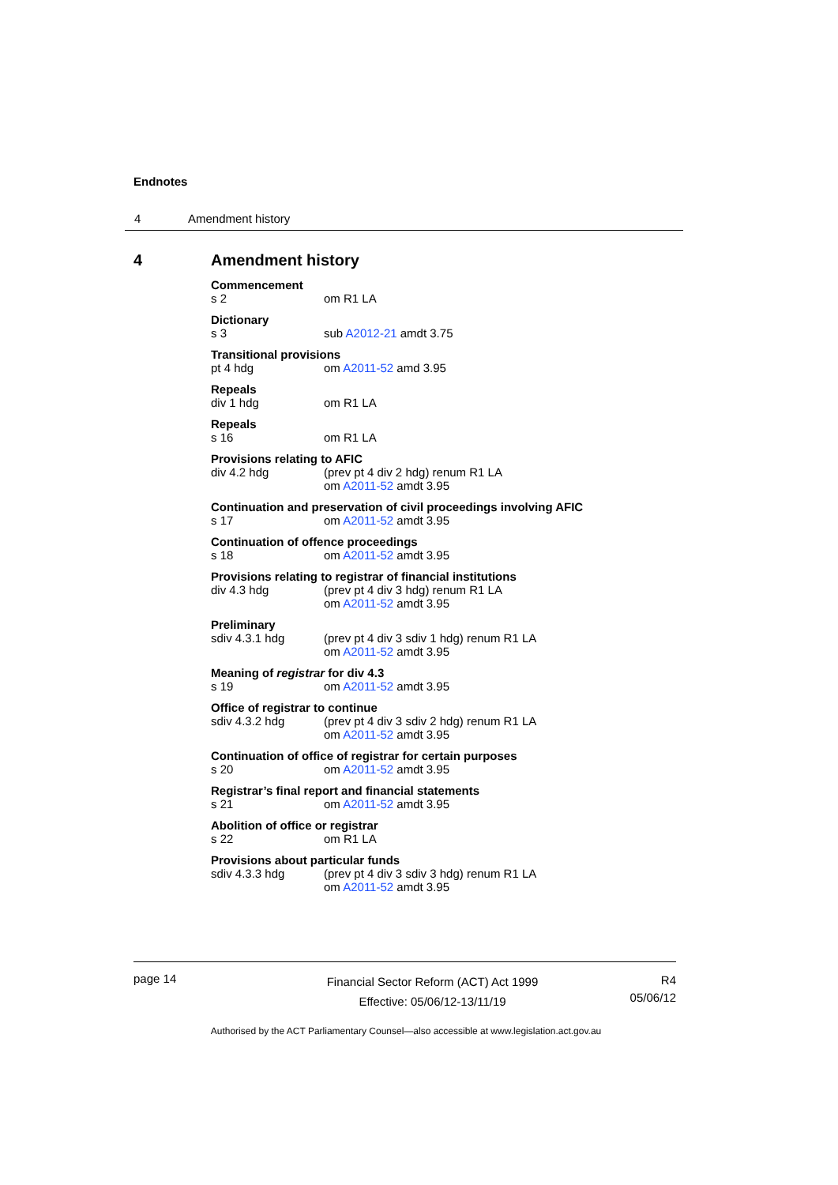Endnotes
4 Amendment history
4 Amendment history
Commencement
s 2 om R1 LA
Dictionary
s 3 sub A2012-21 amdt 3.75
Transitional provisions
pt 4 hdg om A2011-52 amd 3.95
Repeals
div 1 hdg om R1 LA
Repeals
s 16 om R1 LA
Provisions relating to AFIC
div 4.2 hdg (prev pt 4 div 2 hdg) renum R1 LA
om A2011-52 amdt 3.95
Continuation and preservation of civil proceedings involving AFIC
s 17 om A2011-52 amdt 3.95
Continuation of offence proceedings
s 18 om A2011-52 amdt 3.95
Provisions relating to registrar of financial institutions
div 4.3 hdg (prev pt 4 div 3 hdg) renum R1 LA
om A2011-52 amdt 3.95
Preliminary
sdiv 4.3.1 hdg (prev pt 4 div 3 sdiv 1 hdg) renum R1 LA
om A2011-52 amdt 3.95
Meaning of registrar for div 4.3
s 19 om A2011-52 amdt 3.95
Office of registrar to continue
sdiv 4.3.2 hdg (prev pt 4 div 3 sdiv 2 hdg) renum R1 LA
om A2011-52 amdt 3.95
Continuation of office of registrar for certain purposes
s 20 om A2011-52 amdt 3.95
Registrar’s final report and financial statements
s 21 om A2011-52 amdt 3.95
Abolition of office or registrar
s 22 om R1 LA
Provisions about particular funds
sdiv 4.3.3 hdg (prev pt 4 div 3 sdiv 3 hdg) renum R1 LA
om A2011-52 amdt 3.95
page 14
Financial Sector Reform (ACT) Act 1999
Effective: 05/06/12-13/11/19
R4
05/06/12
Authorised by the ACT Parliamentary Counsel—also accessible at www.legislation.act.gov.au